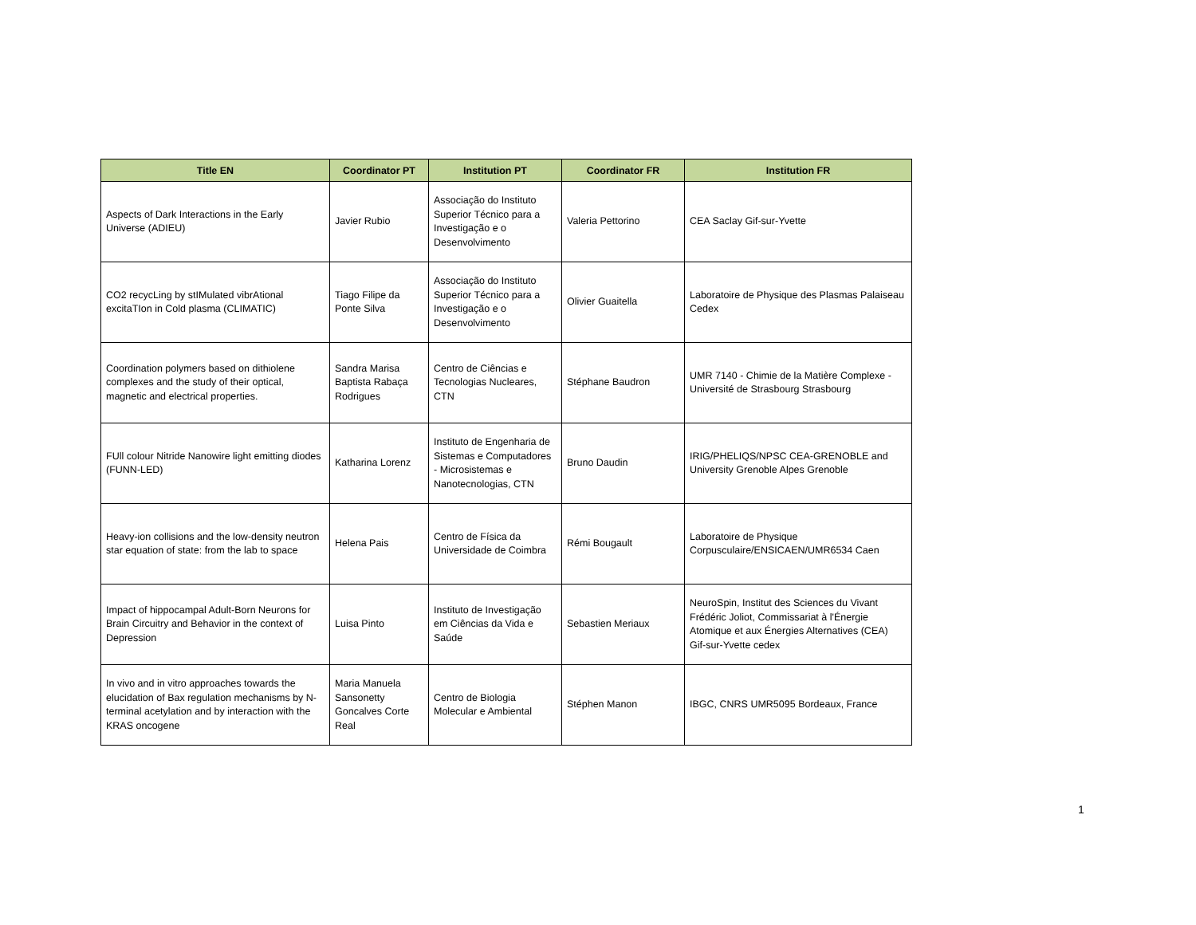| Title EN | Coordinator PT | Institution PT | Coordinator FR | Institution FR |
| --- | --- | --- | --- | --- |
| Aspects of Dark Interactions in the Early Universe (ADIEU) | Javier Rubio | Associação do Instituto Superior Técnico para a Investigação e o Desenvolvimento | Valeria Pettorino | CEA Saclay Gif-sur-Yvette |
| CO2 recycLing by stIMulated vibrAtional excitaTIon in Cold plasma (CLIMATIC) | Tiago Filipe da Ponte Silva | Associação do Instituto Superior Técnico para a Investigação e o Desenvolvimento | Olivier Guaitella | Laboratoire de Physique des Plasmas Palaiseau Cedex |
| Coordination polymers based on dithiolene complexes and the study of their optical, magnetic and electrical properties. | Sandra Marisa Baptista Rabaça Rodrigues | Centro de Ciências e Tecnologias Nucleares, CTN | Stéphane Baudron | UMR 7140 - Chimie de la Matière Complexe - Université de Strasbourg Strasbourg |
| FUll colour Nitride Nanowire light emitting diodes (FUNN-LED) | Katharina Lorenz | Instituto de Engenharia de Sistemas e Computadores - Microsistemas e Nanotecnologias, CTN | Bruno Daudin | IRIG/PHELIQS/NPSC CEA-GRENOBLE and University Grenoble Alpes Grenoble |
| Heavy-ion collisions and the low-density neutron star equation of state: from the lab to space | Helena Pais | Centro de Física da Universidade de Coimbra | Rémi Bougault | Laboratoire de Physique Corpusculaire/ENSICAEN/UMR6534 Caen |
| Impact of hippocampal Adult-Born Neurons for Brain Circuitry and Behavior in the context of Depression | Luisa Pinto | Instituto de Investigação em Ciências da Vida e Saúde | Sebastien Meriaux | NeuroSpin, Institut des Sciences du Vivant Frédéric Joliot, Commissariat à l'Énergie Atomique et aux Énergies Alternatives (CEA) Gif-sur-Yvette cedex |
| In vivo and in vitro approaches towards the elucidation of Bax regulation mechanisms by N-terminal acetylation and by interaction with the KRAS oncogene | Maria Manuela Sansonetty Goncalves Corte Real | Centro de Biologia Molecular e Ambiental | Stéphen Manon | IBGC, CNRS UMR5095 Bordeaux, France |
1